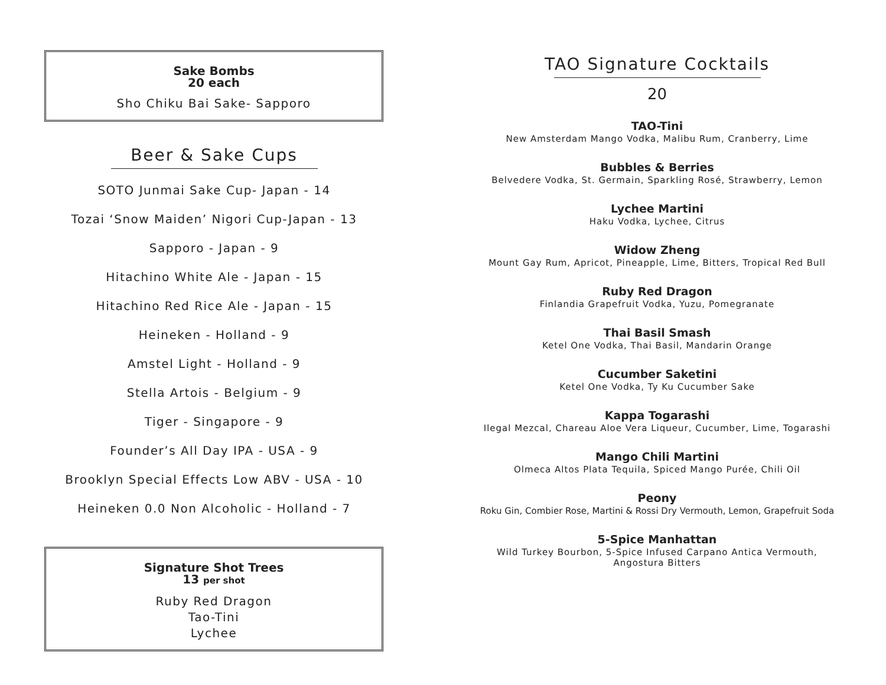Sake Bombs
20 each
Sho Chiku Bai Sake- Sapporo
Beer & Sake Cups
SOTO Junmai Sake Cup- Japan - 14
Tozai ‘Snow Maiden’ Nigori Cup-Japan - 13
Sapporo - Japan - 9
Hitachino White Ale - Japan - 15
Hitachino Red Rice Ale - Japan - 15
Heineken - Holland - 9
Amstel Light - Holland - 9
Stella Artois - Belgium - 9
Tiger - Singapore - 9
Founder’s All Day IPA - USA - 9
Brooklyn Special Effects Low ABV - USA - 10
Heineken 0.0 Non Alcoholic - Holland - 7
Signature Shot Trees
13 per shot
Ruby Red Dragon
Tao-Tini
Lychee
TAO Signature Cocktails
20
TAO-Tini
New Amsterdam Mango Vodka, Malibu Rum, Cranberry, Lime
Bubbles & Berries
Belvedere Vodka, St. Germain, Sparkling Rosé, Strawberry, Lemon
Lychee Martini
Haku Vodka, Lychee, Citrus
Widow Zheng
Mount Gay Rum, Apricot, Pineapple, Lime, Bitters, Tropical Red Bull
Ruby Red Dragon
Finlandia Grapefruit Vodka, Yuzu, Pomegranate
Thai Basil Smash
Ketel One Vodka, Thai Basil, Mandarin Orange
Cucumber Saketini
Ketel One Vodka, Ty Ku Cucumber Sake
Kappa Togarashi
Ilegal Mezcal, Chareau Aloe Vera Liqueur, Cucumber, Lime, Togarashi
Mango Chili Martini
Olmeca Altos Plata Tequila, Spiced Mango Purée, Chili Oil
Peony
Roku Gin, Combier Rose, Martini & Rossi Dry Vermouth, Lemon, Grapefruit Soda
5-Spice Manhattan
Wild Turkey Bourbon, 5-Spice Infused Carpano Antica Vermouth,
Angostura Bitters